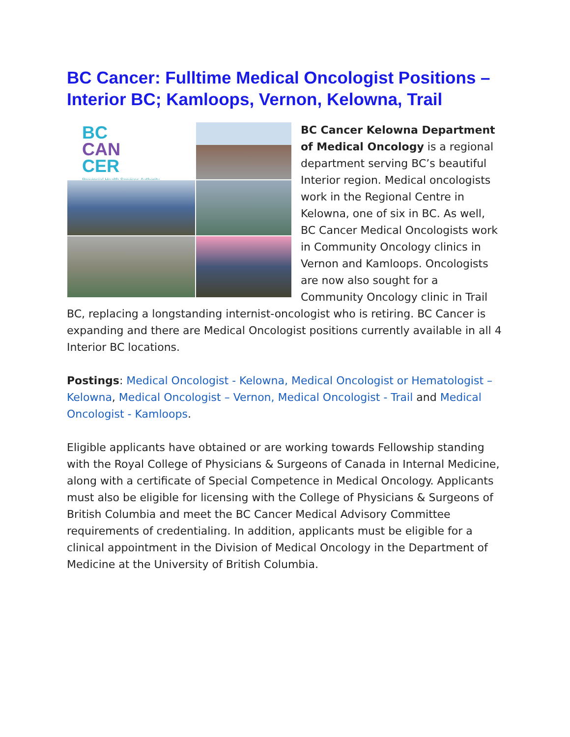BC Cancer: Fulltime Medical Oncologist Positions – Interior BC; Kamloops, Vernon, Kelowna, Trail
BC
CAN
CER
Provincial Health Services Authority
BC Cancer Kelowna Department of Medical Oncology is a regional department serving BC’s beautiful Interior region. Medical oncologists work in the Regional Centre in Kelowna, one of six in BC. As well, BC Cancer Medical Oncologists work in Community Oncology clinics in Vernon and Kamloops. Oncologists are now also sought for a Community Oncology clinic in Trail BC, replacing a longstanding internist-oncologist who is retiring. BC Cancer is expanding and there are Medical Oncologist positions currently available in all 4 Interior BC locations.
Postings: Medical Oncologist - Kelowna, Medical Oncologist or Hematologist – Kelowna, Medical Oncologist – Vernon, Medical Oncologist - Trail and Medical Oncologist - Kamloops.
Eligible applicants have obtained or are working towards Fellowship standing with the Royal College of Physicians & Surgeons of Canada in Internal Medicine, along with a certificate of Special Competence in Medical Oncology. Applicants must also be eligible for licensing with the College of Physicians & Surgeons of British Columbia and meet the BC Cancer Medical Advisory Committee requirements of credentialing. In addition, applicants must be eligible for a clinical appointment in the Division of Medical Oncology in the Department of Medicine at the University of British Columbia.